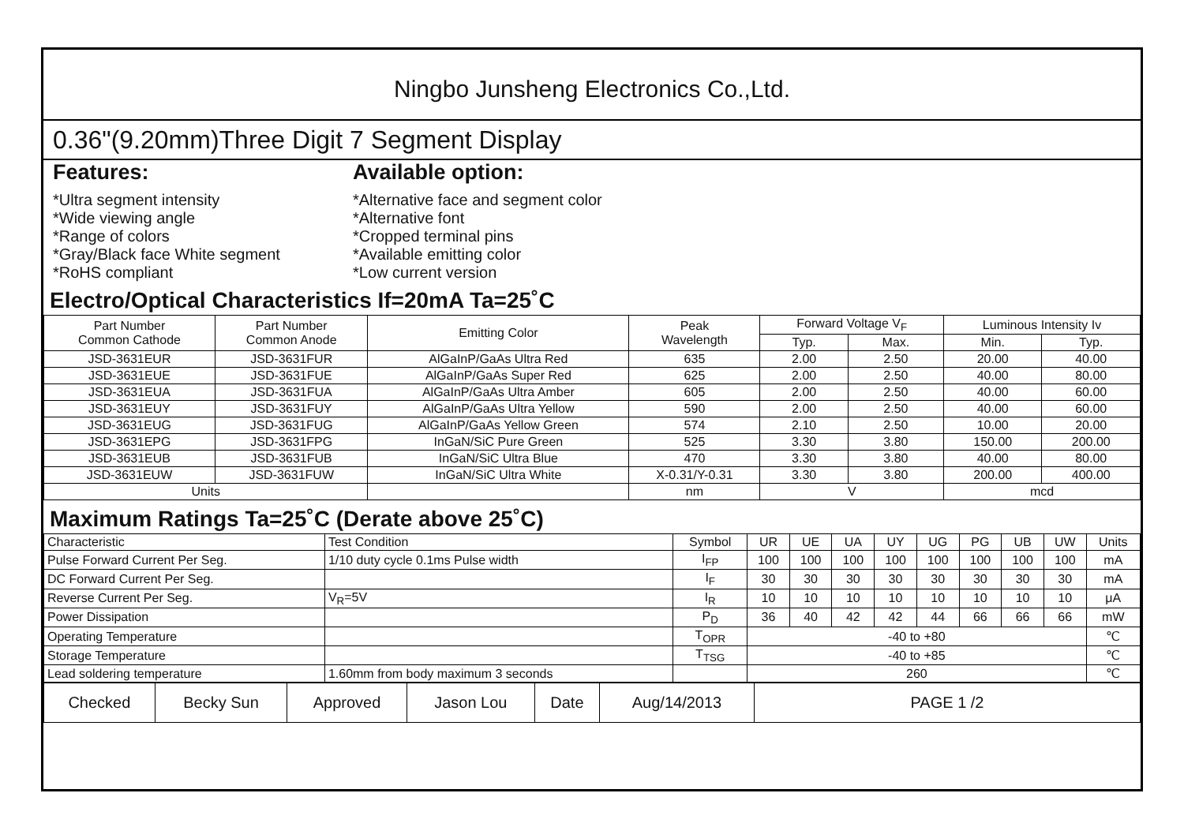Ningbo Junsheng Electronics Co.,Ltd.
0.36"(9.20mm)Three Digit 7 Segment Display
Features:
*Ultra segment intensity
*Wide viewing angle
*Range of colors
*Gray/Black face White segment
*RoHS compliant
Available option:
*Alternative face and segment color
*Alternative font
*Cropped terminal pins
*Available emitting color
*Low current version
Electro/Optical Characteristics If=20mA Ta=25˚C
| Part Number Common Cathode | Part Number Common Anode | Emitting Color | Peak Wavelength | Forward Voltage V<sub>F</sub> | | Luminous Intensity Iv | |
| --- | --- | --- | --- | --- | --- | --- | --- |
| | | | | Typ. | Max. | Min. | Typ. |
| JSD-3631EUR | JSD-3631FUR | AlGaInP/GaAs Ultra Red | 635 | 2.00 | 2.50 | 20.00 | 40.00 |
| JSD-3631EUE | JSD-3631FUE | AlGaInP/GaAs Super Red | 625 | 2.00 | 2.50 | 40.00 | 80.00 |
| JSD-3631EUA | JSD-3631FUA | AlGaInP/GaAs Ultra Amber | 605 | 2.00 | 2.50 | 40.00 | 60.00 |
| JSD-3631EUY | JSD-3631FUY | AlGaInP/GaAs Ultra Yellow | 590 | 2.00 | 2.50 | 40.00 | 60.00 |
| JSD-3631EUG | JSD-3631FUG | AlGaInP/GaAs Yellow Green | 574 | 2.10 | 2.50 | 10.00 | 20.00 |
| JSD-3631EPG | JSD-3631FPG | InGaN/SiC Pure Green | 525 | 3.30 | 3.80 | 150.00 | 200.00 |
| JSD-3631EUB | JSD-3631FUB | InGaN/SiC Ultra Blue | 470 | 3.30 | 3.80 | 40.00 | 80.00 |
| JSD-3631EUW | JSD-3631FUW | InGaN/SiC Ultra White | X-0.31/Y-0.31 | 3.30 | 3.80 | 200.00 | 400.00 |
| Units | | | nm | V | | mcd | |
Maximum Ratings Ta=25˚C (Derate above 25˚C)
| Characteristic | Test Condition | Symbol | UR | UE | UA | UY | UG | PG | UB | UW | Units |
| Pulse Forward Current Per Seg. | 1/10 duty cycle 0.1ms Pulse width | I<sub>FP</sub> | 100 | 100 | 100 | 100 | 100 | 100 | 100 | 100 | mA |
| DC Forward Current Per Seg. | | I<sub>F</sub> | 30 | 30 | 30 | 30 | 30 | 30 | 30 | 30 | mA |
| Reverse Current Per Seg. | V<sub>R</sub>=5V | I<sub>R</sub> | 10 | 10 | 10 | 10 | 10 | 10 | 10 | 10 | μA |
| Power Dissipation | | P<sub>D</sub> | 36 | 40 | 42 | 42 | 44 | 66 | 66 | 66 | mW |
| Operating Temperature | | T<sub>OPR</sub> | -40 to +80 | | | | | | | | ℃ |
| Storage Temperature | | T<sub>TSG</sub> | -40 to +85 | | | | | | | | ℃ |
| Lead soldering temperature | 1.60mm from body maximum 3 seconds | | 260 | | | | | | | | ℃ |
| Checked | Becky Sun | Approved | Jason Lou | Date | Aug/14/2013 | PAGE 1 /2 |